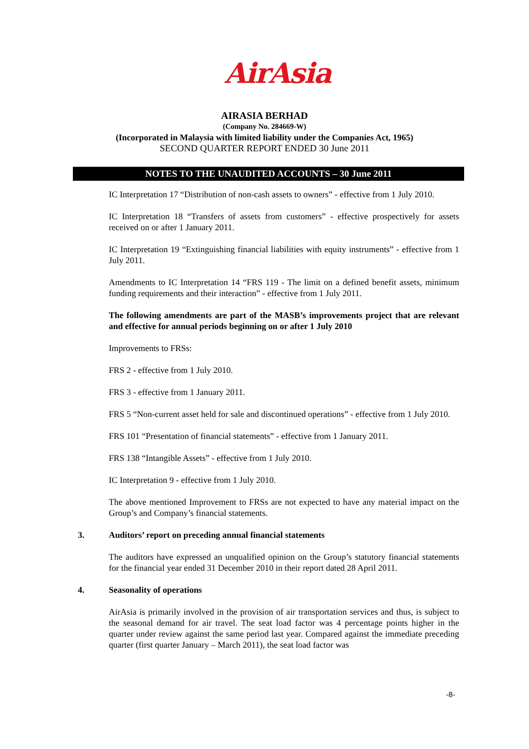AirAsia
AIRASIA BERHAD
(Company No. 284669-W)
(Incorporated in Malaysia with limited liability under the Companies Act, 1965)
SECOND QUARTER REPORT ENDED 30 June 2011
NOTES TO THE UNAUDITED ACCOUNTS – 30 June 2011
IC Interpretation 17 “Distribution of non-cash assets to owners” - effective from 1 July 2010.
IC Interpretation 18 “Transfers of assets from customers” - effective prospectively for assets received on or after 1 January 2011.
IC Interpretation 19 “Extinguishing financial liabilities with equity instruments” - effective from 1 July 2011.
Amendments to IC Interpretation 14 “FRS 119 - The limit on a defined benefit assets, minimum funding requirements and their interaction” - effective from 1 July 2011.
The following amendments are part of the MASB’s improvements project that are relevant and effective for annual periods beginning on or after 1 July 2010
Improvements to FRSs:
FRS 2 - effective from 1 July 2010.
FRS 3 - effective from 1 January 2011.
FRS 5 “Non-current asset held for sale and discontinued operations” - effective from 1 July 2010.
FRS 101 “Presentation of financial statements” - effective from 1 January 2011.
FRS 138 “Intangible Assets” - effective from 1 July 2010.
IC Interpretation 9 - effective from 1 July 2010.
The above mentioned Improvement to FRSs are not expected to have any material impact on the Group’s and Company’s financial statements.
3. Auditors’ report on preceding annual financial statements
The auditors have expressed an unqualified opinion on the Group’s statutory financial statements for the financial year ended 31 December 2010 in their report dated 28 April 2011.
4. Seasonality of operations
AirAsia is primarily involved in the provision of air transportation services and thus, is subject to the seasonal demand for air travel. The seat load factor was 4 percentage points higher in the quarter under review against the same period last year. Compared against the immediate preceding quarter (first quarter January – March 2011), the seat load factor was
-8-